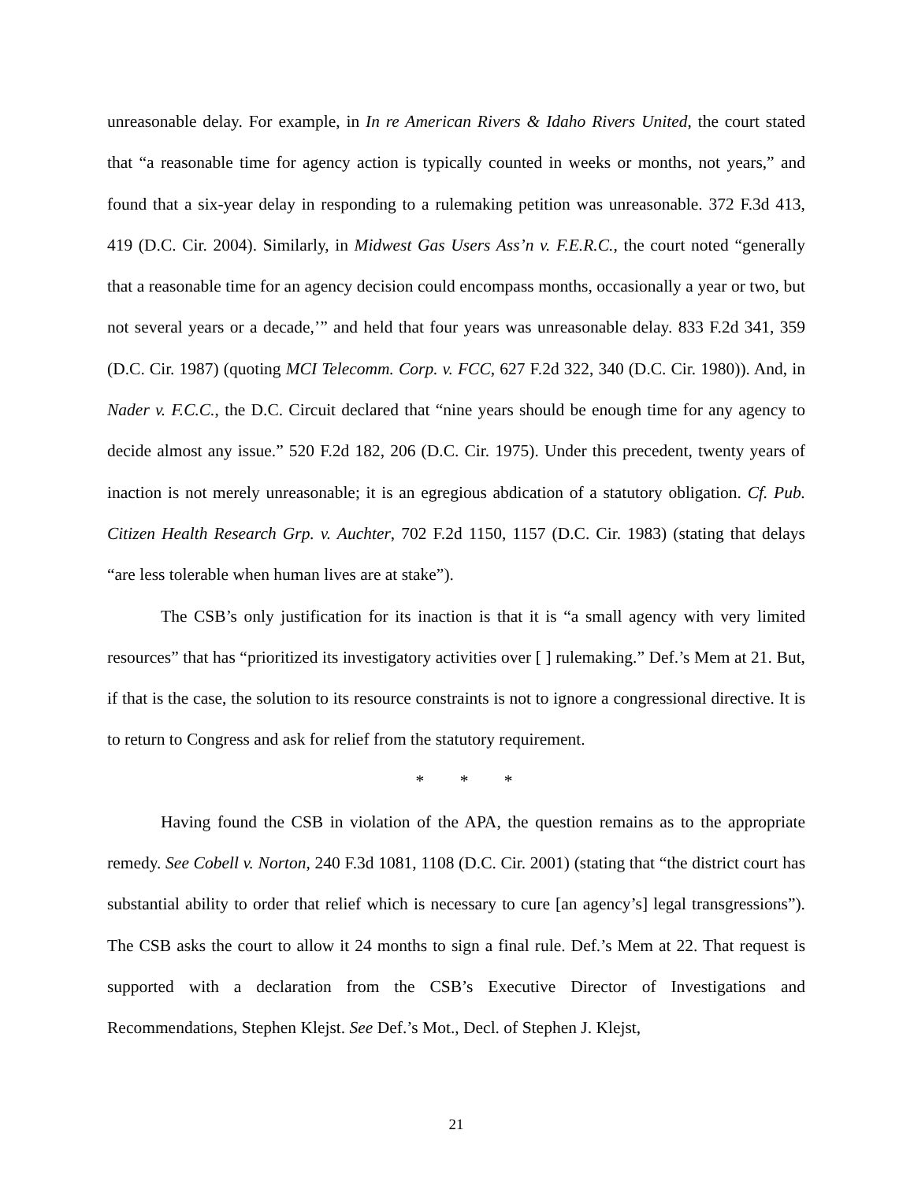unreasonable delay. For example, in In re American Rivers & Idaho Rivers United, the court stated that “a reasonable time for agency action is typically counted in weeks or months, not years,” and found that a six-year delay in responding to a rulemaking petition was unreasonable. 372 F.3d 413, 419 (D.C. Cir. 2004). Similarly, in Midwest Gas Users Ass’n v. F.E.R.C., the court noted “generally that a reasonable time for an agency decision could encompass months, occasionally a year or two, but not several years or a decade,’” and held that four years was unreasonable delay. 833 F.2d 341, 359 (D.C. Cir. 1987) (quoting MCI Telecomm. Corp. v. FCC, 627 F.2d 322, 340 (D.C. Cir. 1980)). And, in Nader v. F.C.C., the D.C. Circuit declared that “nine years should be enough time for any agency to decide almost any issue.” 520 F.2d 182, 206 (D.C. Cir. 1975). Under this precedent, twenty years of inaction is not merely unreasonable; it is an egregious abdication of a statutory obligation. Cf. Pub. Citizen Health Research Grp. v. Auchter, 702 F.2d 1150, 1157 (D.C. Cir. 1983) (stating that delays “are less tolerable when human lives are at stake”).
The CSB’s only justification for its inaction is that it is “a small agency with very limited resources” that has “prioritized its investigatory activities over [ ] rulemaking.” Def.’s Mem at 21. But, if that is the case, the solution to its resource constraints is not to ignore a congressional directive. It is to return to Congress and ask for relief from the statutory requirement.
* * *
Having found the CSB in violation of the APA, the question remains as to the appropriate remedy. See Cobell v. Norton, 240 F.3d 1081, 1108 (D.C. Cir. 2001) (stating that “the district court has substantial ability to order that relief which is necessary to cure [an agency’s] legal transgressions”). The CSB asks the court to allow it 24 months to sign a final rule. Def.’s Mem at 22. That request is supported with a declaration from the CSB’s Executive Director of Investigations and Recommendations, Stephen Klejst. See Def.’s Mot., Decl. of Stephen J. Klejst,
21